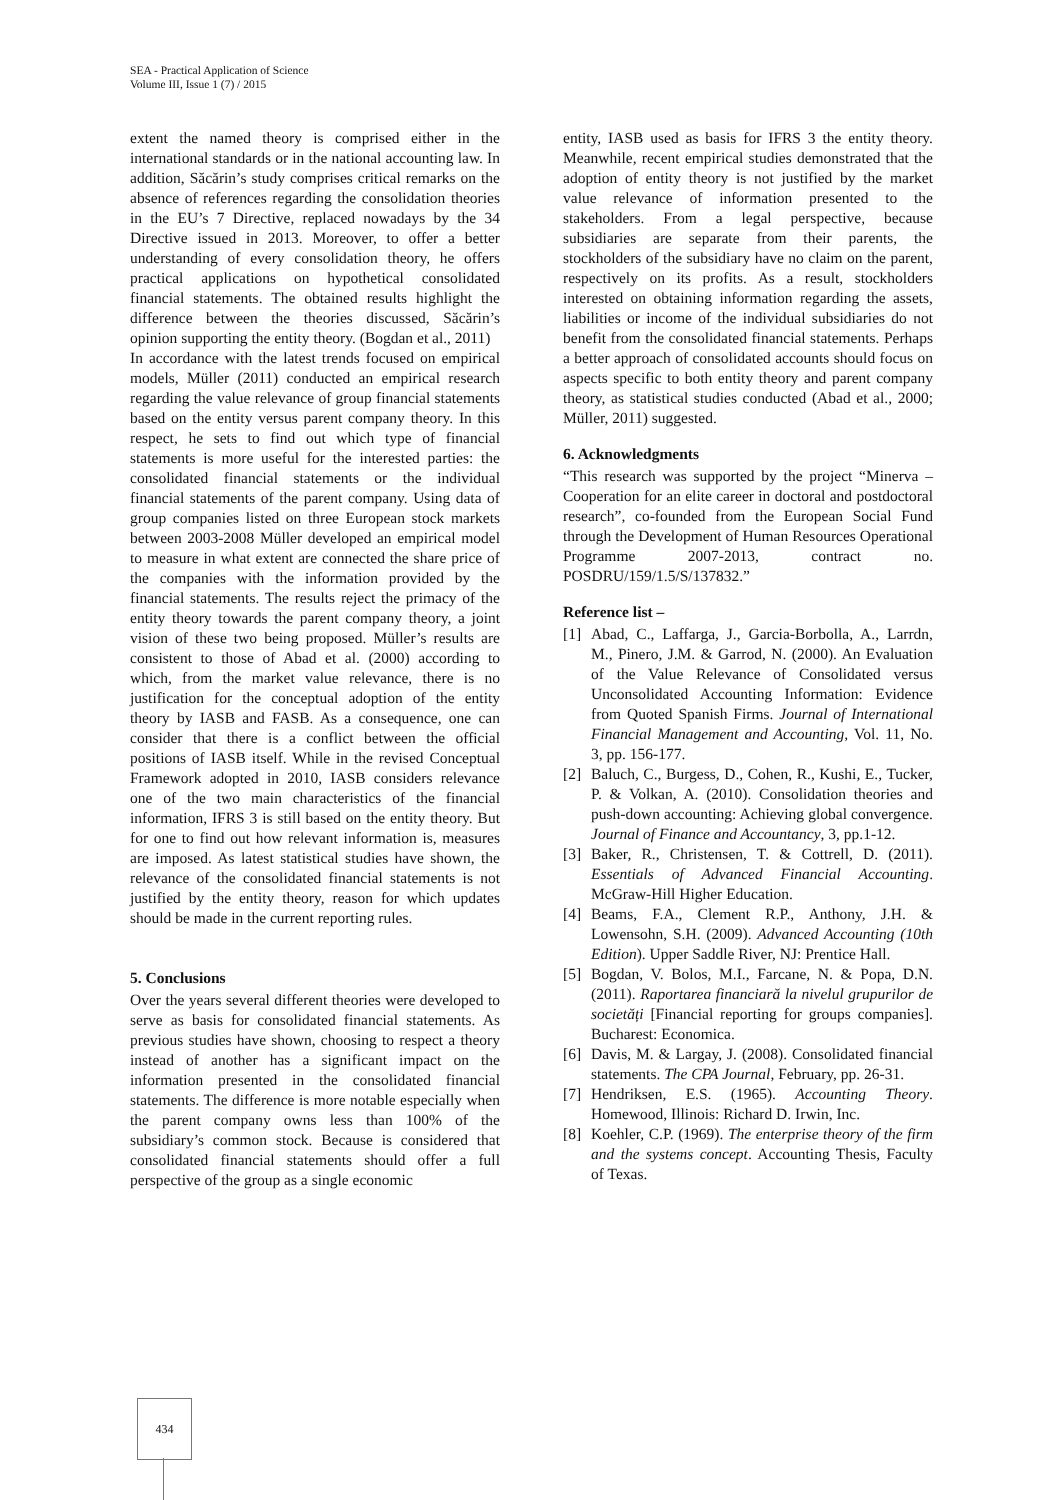SEA - Practical Application of Science
Volume III, Issue 1 (7) / 2015
extent the named theory is comprised either in the international standards or in the national accounting law. In addition, Săcărin’s study comprises critical remarks on the absence of references regarding the consolidation theories in the EU’s 7 Directive, replaced nowadays by the 34 Directive issued in 2013. Moreover, to offer a better understanding of every consolidation theory, he offers practical applications on hypothetical consolidated financial statements. The obtained results highlight the difference between the theories discussed, Săcărin’s opinion supporting the entity theory. (Bogdan et al., 2011)
In accordance with the latest trends focused on empirical models, Müller (2011) conducted an empirical research regarding the value relevance of group financial statements based on the entity versus parent company theory. In this respect, he sets to find out which type of financial statements is more useful for the interested parties: the consolidated financial statements or the individual financial statements of the parent company. Using data of group companies listed on three European stock markets between 2003-2008 Müller developed an empirical model to measure in what extent are connected the share price of the companies with the information provided by the financial statements. The results reject the primacy of the entity theory towards the parent company theory, a joint vision of these two being proposed. Müller’s results are consistent to those of Abad et al. (2000) according to which, from the market value relevance, there is no justification for the conceptual adoption of the entity theory by IASB and FASB. As a consequence, one can consider that there is a conflict between the official positions of IASB itself. While in the revised Conceptual Framework adopted in 2010, IASB considers relevance one of the two main characteristics of the financial information, IFRS 3 is still based on the entity theory. But for one to find out how relevant information is, measures are imposed. As latest statistical studies have shown, the relevance of the consolidated financial statements is not justified by the entity theory, reason for which updates should be made in the current reporting rules.
5. Conclusions
Over the years several different theories were developed to serve as basis for consolidated financial statements. As previous studies have shown, choosing to respect a theory instead of another has a significant impact on the information presented in the consolidated financial statements. The difference is more notable especially when the parent company owns less than 100% of the subsidiary’s common stock. Because is considered that consolidated financial statements should offer a full perspective of the group as a single economic
entity, IASB used as basis for IFRS 3 the entity theory. Meanwhile, recent empirical studies demonstrated that the adoption of entity theory is not justified by the market value relevance of information presented to the stakeholders. From a legal perspective, because subsidiaries are separate from their parents, the stockholders of the subsidiary have no claim on the parent, respectively on its profits. As a result, stockholders interested on obtaining information regarding the assets, liabilities or income of the individual subsidiaries do not benefit from the consolidated financial statements. Perhaps a better approach of consolidated accounts should focus on aspects specific to both entity theory and parent company theory, as statistical studies conducted (Abad et al., 2000; Müller, 2011) suggested.
6. Acknowledgments
“This research was supported by the project “Minerva – Cooperation for an elite career in doctoral and postdoctoral research”, co-founded from the European Social Fund through the Development of Human Resources Operational Programme 2007-2013, contract no. POSDRU/159/1.5/S/137832.”
Reference list –
[1] Abad, C., Laffarga, J., Garcia-Borbolla, A., Larrdn, M., Pinero, J.M. & Garrod, N. (2000). An Evaluation of the Value Relevance of Consolidated versus Unconsolidated Accounting Information: Evidence from Quoted Spanish Firms. Journal of International Financial Management and Accounting, Vol. 11, No. 3, pp. 156-177.
[2] Baluch, C., Burgess, D., Cohen, R., Kushi, E., Tucker, P. & Volkan, A. (2010). Consolidation theories and push-down accounting: Achieving global convergence. Journal of Finance and Accountancy, 3, pp.1-12.
[3] Baker, R., Christensen, T. & Cottrell, D. (2011). Essentials of Advanced Financial Accounting. McGraw-Hill Higher Education.
[4] Beams, F.A., Clement R.P., Anthony, J.H. & Lowensohn, S.H. (2009). Advanced Accounting (10th Edition). Upper Saddle River, NJ: Prentice Hall.
[5] Bogdan, V. Bolos, M.I., Farcane, N. & Popa, D.N. (2011). Raportarea financiară la nivelul grupurilor de societăți [Financial reporting for groups companies]. Bucharest: Economica.
[6] Davis, M. & Largay, J. (2008). Consolidated financial statements. The CPA Journal, February, pp. 26-31.
[7] Hendriksen, E.S. (1965). Accounting Theory. Homewood, Illinois: Richard D. Irwin, Inc.
[8] Koehler, C.P. (1969). The enterprise theory of the firm and the systems concept. Accounting Thesis, Faculty of Texas.
434